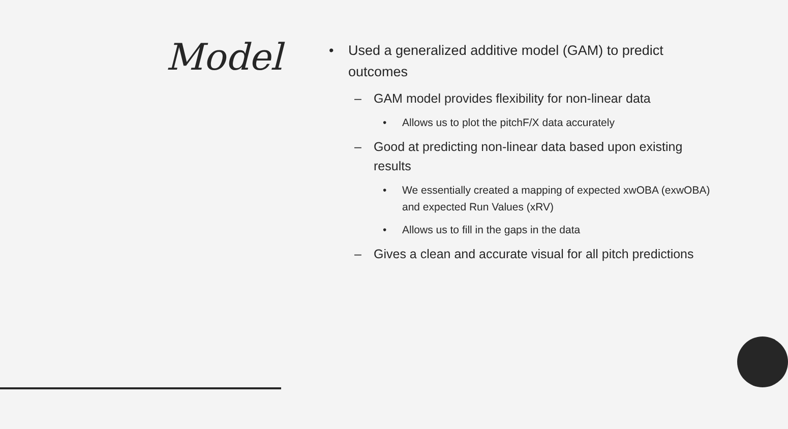Model
• Used a generalized additive model (GAM) to predict outcomes
– GAM model provides flexibility for non-linear data
• Allows us to plot the pitchF/X data accurately
– Good at predicting non-linear data based upon existing results
• We essentially created a mapping of expected xwOBA (exwOBA) and expected Run Values (xRV)
• Allows us to fill in the gaps in the data
– Gives a clean and accurate visual for all pitch predictions